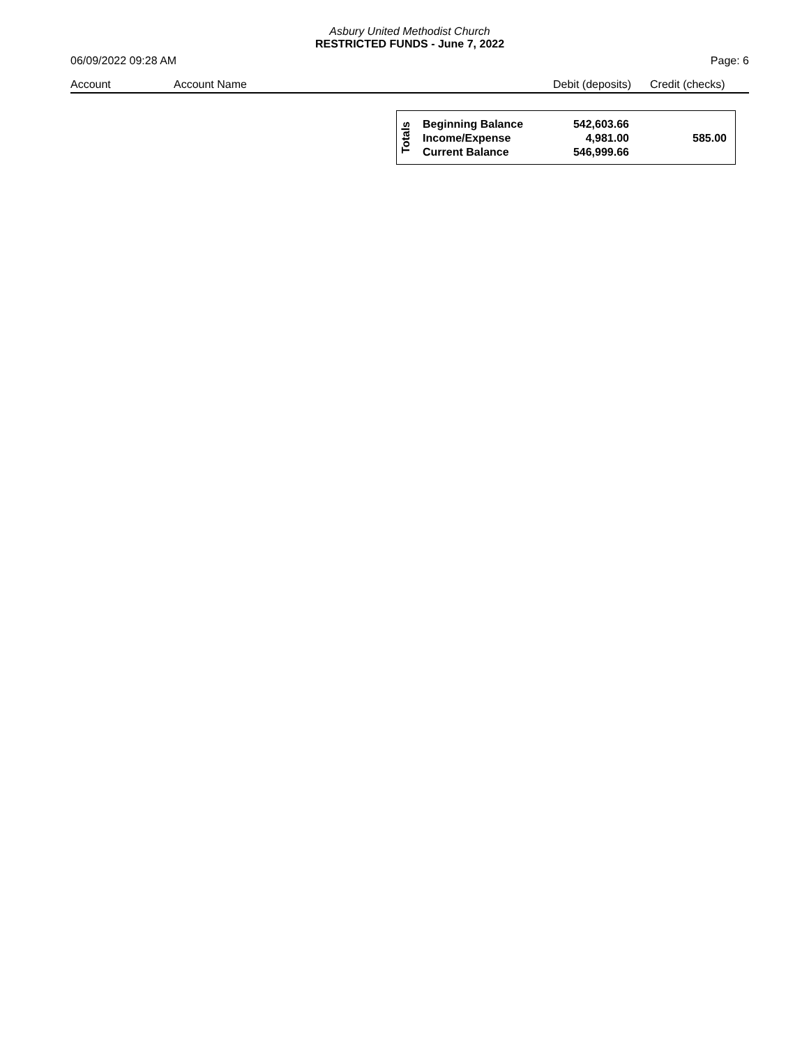Asbury United Methodist Church
RESTRICTED FUNDS - June 7, 2022
06/09/2022 09:28 AM Page: 6
| Account | Account Name | Debit (deposits) | Credit (checks) |
| --- | --- | --- | --- |
| Totals | Beginning Balance | 542,603.66 | |
| | Income/Expense | 4,981.00 | 585.00 |
| | Current Balance | 546,999.66 | |